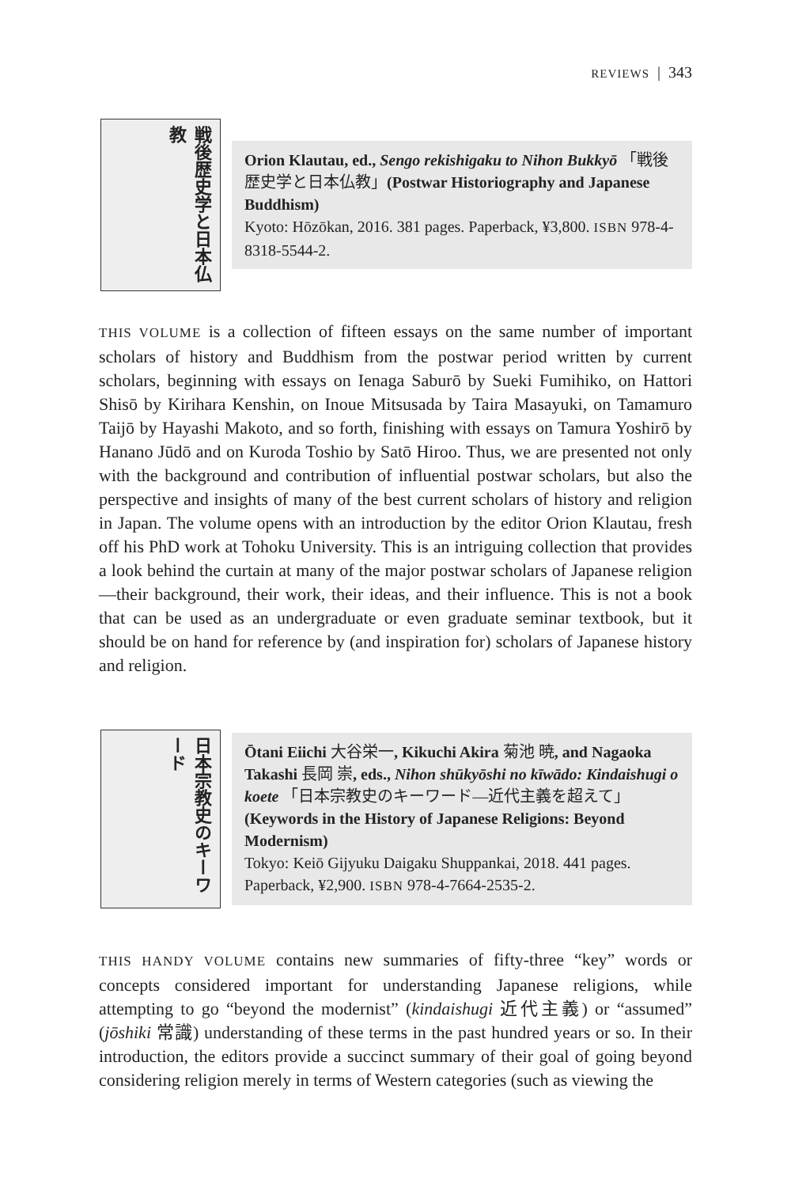REVIEWS | 343
戦後歴史学と日本仏教
Orion Klautau, ed., Sengo rekishigaku to Nihon Bukkyō 「戦後歴史学と日本仏教」(Postwar Historiography and Japanese Buddhism)
Kyoto: Hōzōkan, 2016. 381 pages. Paperback, ¥3,800. ISBN 978-4-8318-5544-2.
THIS VOLUME is a collection of fifteen essays on the same number of important scholars of history and Buddhism from the postwar period written by current scholars, beginning with essays on Ienaga Saburō by Sueki Fumihiko, on Hattori Shisō by Kirihara Kenshin, on Inoue Mitsusada by Taira Masayuki, on Tamamuro Taijō by Hayashi Makoto, and so forth, finishing with essays on Tamura Yoshirō by Hanano Jūdō and on Kuroda Toshio by Satō Hiroo. Thus, we are presented not only with the background and contribution of influential postwar scholars, but also the perspective and insights of many of the best current scholars of history and religion in Japan. The volume opens with an introduction by the editor Orion Klautau, fresh off his PhD work at Tohoku University. This is an intriguing collection that provides a look behind the curtain at many of the major postwar scholars of Japanese religion—their background, their work, their ideas, and their influence. This is not a book that can be used as an undergraduate or even graduate seminar textbook, but it should be on hand for reference by (and inspiration for) scholars of Japanese history and religion.
日本宗教史のキーワード
Ōtani Eiichi 大谷栄一, Kikuchi Akira 菊池 暁, and Nagaoka Takashi 長岡 崇, eds., Nihon shūkyōshi no kīwādo: Kindaishugi o koete 「日本宗教史のキーワード—近代主義を超えて」(Keywords in the History of Japanese Religions: Beyond Modernism)
Tokyo: Keiō Gijyuku Daigaku Shuppankai, 2018. 441 pages. Paperback, ¥2,900. ISBN 978-4-7664-2535-2.
THIS HANDY VOLUME contains new summaries of fifty-three “key” words or concepts considered important for understanding Japanese religions, while attempting to go “beyond the modernist” (kindaishugi 近代主義) or “assumed” (jōshiki 常識) understanding of these terms in the past hundred years or so. In their introduction, the editors provide a succinct summary of their goal of going beyond considering religion merely in terms of Western categories (such as viewing the